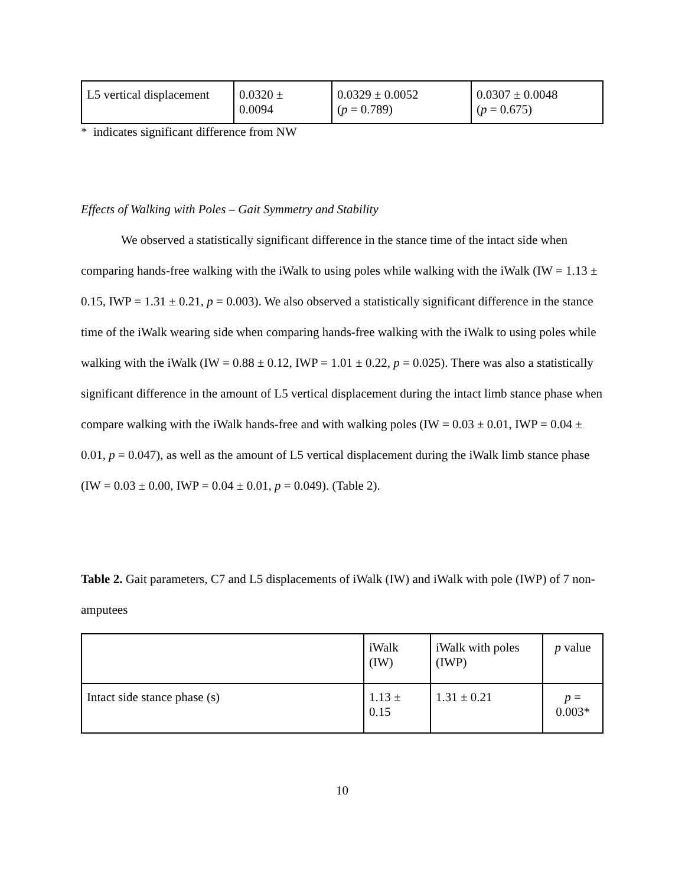| L5 vertical displacement | 0.0320 ± 0.0094 | 0.0329 ± 0.0052 ( p = 0.789) | 0.0307 ± 0.0048 ( p = 0.675) |
* indicates significant difference from NW
Effects of Walking with Poles – Gait Symmetry and Stability
We observed a statistically significant difference in the stance time of the intact side when comparing hands-free walking with the iWalk to using poles while walking with the iWalk (IW = 1.13 ± 0.15, IWP = 1.31 ± 0.21, p = 0.003). We also observed a statistically significant difference in the stance time of the iWalk wearing side when comparing hands-free walking with the iWalk to using poles while walking with the iWalk (IW = 0.88 ± 0.12, IWP = 1.01 ± 0.22, p = 0.025). There was also a statistically significant difference in the amount of L5 vertical displacement during the intact limb stance phase when compare walking with the iWalk hands-free and with walking poles (IW = 0.03 ± 0.01, IWP = 0.04 ± 0.01, p = 0.047), as well as the amount of L5 vertical displacement during the iWalk limb stance phase (IW = 0.03 ± 0.00, IWP = 0.04 ± 0.01, p = 0.049). (Table 2).
Table 2. Gait parameters, C7 and L5 displacements of iWalk (IW) and iWalk with pole (IWP) of 7 non-amputees
| | iWalk (IW) | iWalk with poles (IWP) | p value |
| Intact side stance phase (s) | 1.13 ± 0.15 | 1.31 ± 0.21 | p = 0.003* |
10